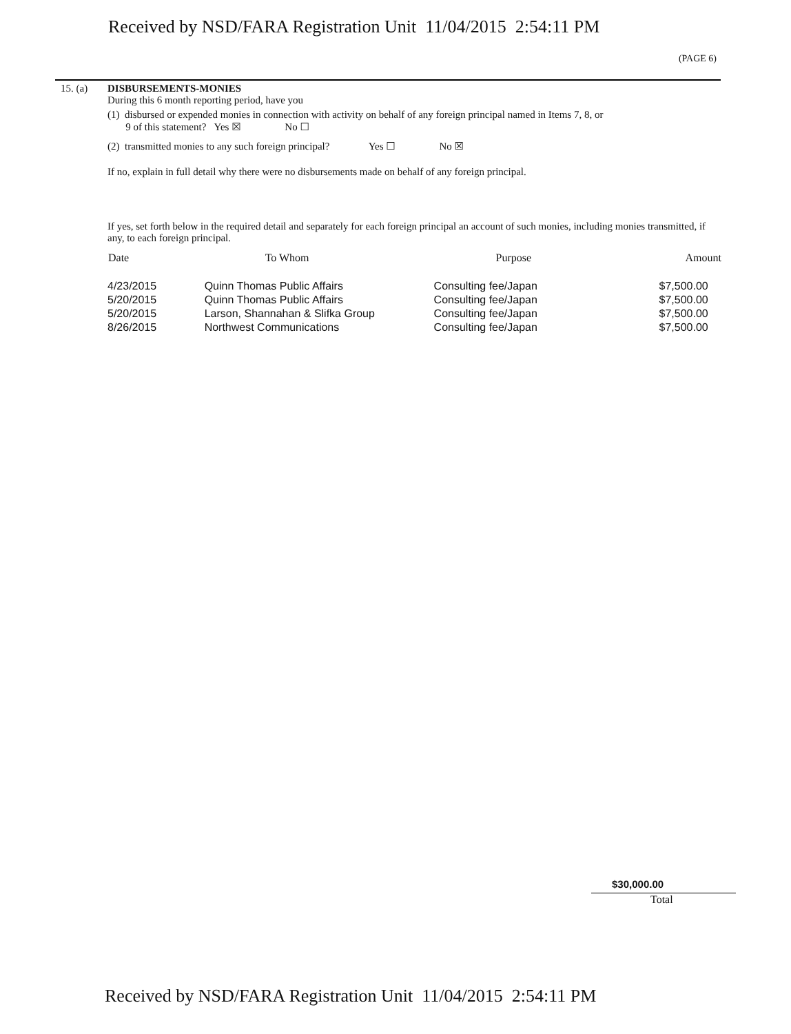Received by NSD/FARA Registration Unit 11/04/2015 2:54:11 PM
(PAGE 6)
15. (a) DISBURSEMENTS-MONIES
During this 6 month reporting period, have you
(1) disbursed or expended monies in connection with activity on behalf of any foreign principal named in Items 7, 8, or
9 of this statement? Yes ☒ No ☐
(2) transmitted monies to any such foreign principal? Yes ☐ No ☒
If no, explain in full detail why there were no disbursements made on behalf of any foreign principal.
If yes, set forth below in the required detail and separately for each foreign principal an account of such monies, including monies transmitted, if any, to each foreign principal.
| Date | To Whom | Purpose | Amount |
| --- | --- | --- | --- |
| 4/23/2015 | Quinn Thomas Public Affairs | Consulting fee/Japan | $7,500.00 |
| 5/20/2015 | Quinn Thomas Public Affairs | Consulting fee/Japan | $7,500.00 |
| 5/20/2015 | Larson, Shannahan & Slifka Group | Consulting fee/Japan | $7,500.00 |
| 8/26/2015 | Northwest Communications | Consulting fee/Japan | $7,500.00 |
$30,000.00
Total
Received by NSD/FARA Registration Unit 11/04/2015 2:54:11 PM